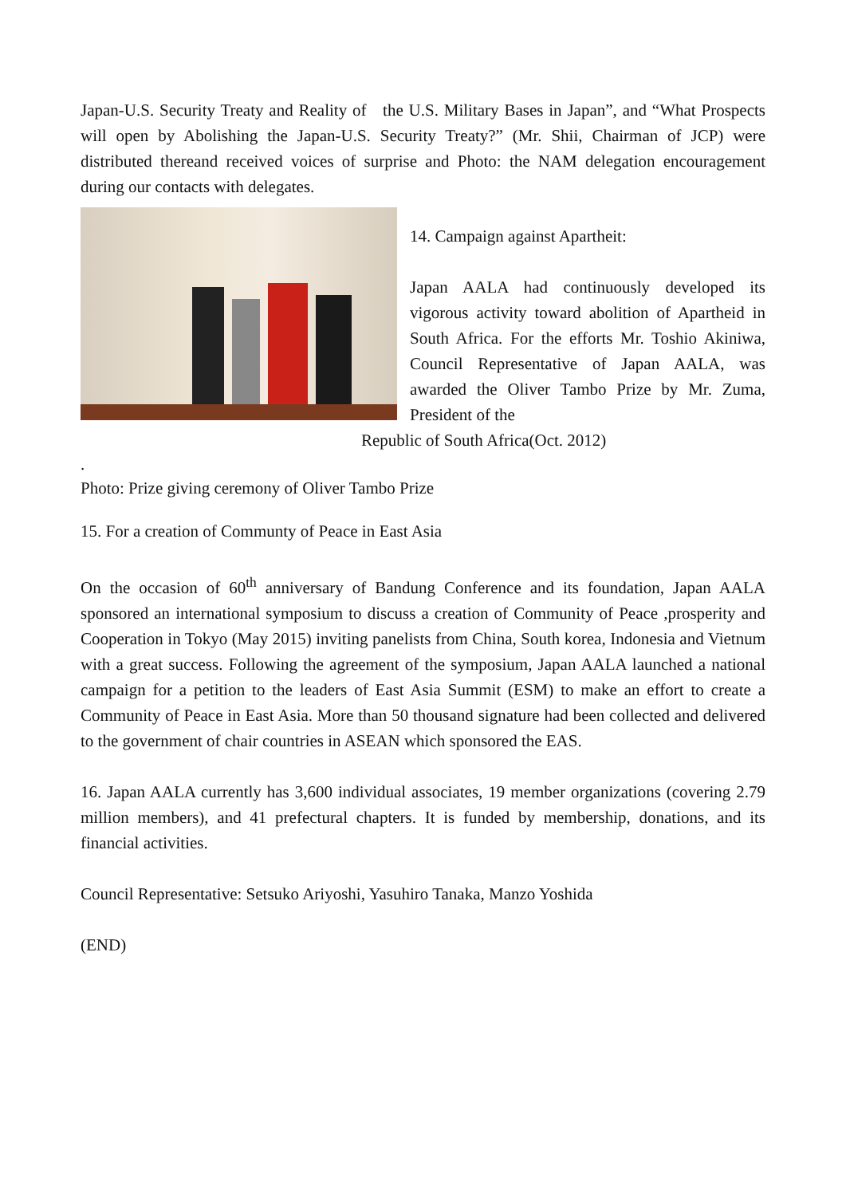Japan-U.S. Security Treaty and Reality of the U.S. Military Bases in Japan”, and “What Prospects will open by Abolishing the Japan-U.S. Security Treaty?” (Mr. Shii, Chairman of JCP) were distributed thereand received voices of surprise and Photo: the NAM delegation encouragement during our contacts with delegates.
14. Campaign against Apartheit:
Japan AALA had continuously developed its vigorous activity toward abolition of Apartheid in South Africa. For the efforts Mr. Toshio Akiniwa, Council Representative of Japan AALA, was awarded the Oliver Tambo Prize by Mr. Zuma, President of the
Republic of South Africa(Oct. 2012)
.
Photo: Prize giving ceremony of Oliver Tambo Prize
15. For a creation of Communty of Peace in East Asia
On the occasion of 60<sup>th</sup> anniversary of Bandung Conference and its foundation, Japan AALA sponsored an international symposium to discuss a creation of Community of Peace ,prosperity and Cooperation in Tokyo (May 2015) inviting panelists from China, South korea, Indonesia and Vietnum with a great success. Following the agreement of the symposium, Japan AALA launched a national campaign for a petition to the leaders of East Asia Summit (ESM) to make an effort to create a Community of Peace in East Asia. More than 50 thousand signature had been collected and delivered to the government of chair countries in ASEAN which sponsored the EAS.
16. Japan AALA currently has 3,600 individual associates, 19 member organizations (covering 2.79 million members), and 41 prefectural chapters. It is funded by membership, donations, and its financial activities.
Council Representative: Setsuko Ariyoshi, Yasuhiro Tanaka, Manzo Yoshida
(END)